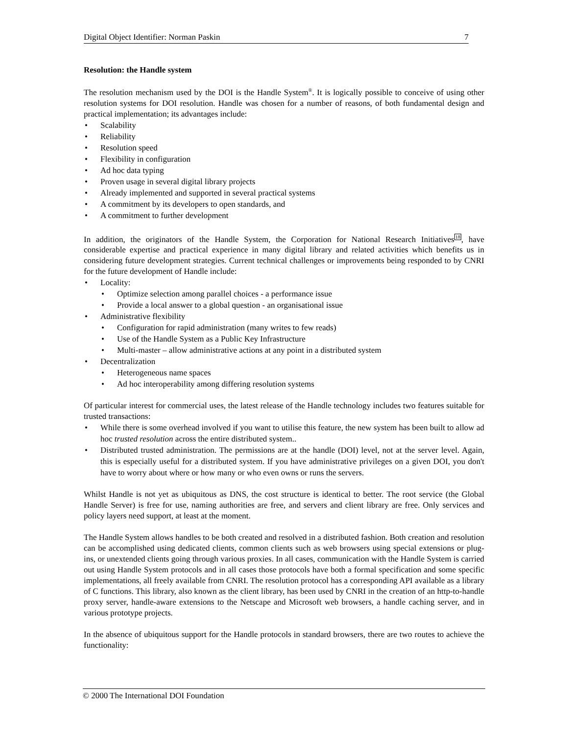Digital Object Identifier: Norman Paskin 7
Resolution: the Handle system
The resolution mechanism used by the DOI is the Handle System<sup>®</sup>. It is logically possible to conceive of using other resolution systems for DOI resolution. Handle was chosen for a number of reasons, of both fundamental design and practical implementation; its advantages include:
• Scalability
• Reliability
• Resolution speed
• Flexibility in configuration
• Ad hoc data typing
• Proven usage in several digital library projects
• Already implemented and supported in several practical systems
• A commitment by its developers to open standards, and
• A commitment to further development
In addition, the originators of the Handle System, the Corporation for National Research Initiatives<sup>18</sup>, have considerable expertise and practical experience in many digital library and related activities which benefits us in considering future development strategies. Current technical challenges or improvements being responded to by CNRI for the future development of Handle include:
• Locality:
• Optimize selection among parallel choices - a performance issue
• Provide a local answer to a global question - an organisational issue
• Administrative flexibility
• Configuration for rapid administration (many writes to few reads)
• Use of the Handle System as a Public Key Infrastructure
• Multi-master – allow administrative actions at any point in a distributed system
• Decentralization
• Heterogeneous name spaces
• Ad hoc interoperability among differing resolution systems
Of particular interest for commercial uses, the latest release of the Handle technology includes two features suitable for trusted transactions:
• While there is some overhead involved if you want to utilise this feature, the new system has been built to allow ad hoc trusted resolution across the entire distributed system..
• Distributed trusted administration. The permissions are at the handle (DOI) level, not at the server level. Again, this is especially useful for a distributed system. If you have administrative privileges on a given DOI, you don't have to worry about where or how many or who even owns or runs the servers.
Whilst Handle is not yet as ubiquitous as DNS, the cost structure is identical to better. The root service (the Global Handle Server) is free for use, naming authorities are free, and servers and client library are free. Only services and policy layers need support, at least at the moment.
The Handle System allows handles to be both created and resolved in a distributed fashion. Both creation and resolution can be accomplished using dedicated clients, common clients such as web browsers using special extensions or plug-ins, or unextended clients going through various proxies. In all cases, communication with the Handle System is carried out using Handle System protocols and in all cases those protocols have both a formal specification and some specific implementations, all freely available from CNRI. The resolution protocol has a corresponding API available as a library of C functions. This library, also known as the client library, has been used by CNRI in the creation of an http-to-handle proxy server, handle-aware extensions to the Netscape and Microsoft web browsers, a handle caching server, and in various prototype projects.
In the absence of ubiquitous support for the Handle protocols in standard browsers, there are two routes to achieve the functionality:
© 2000 The International DOI Foundation